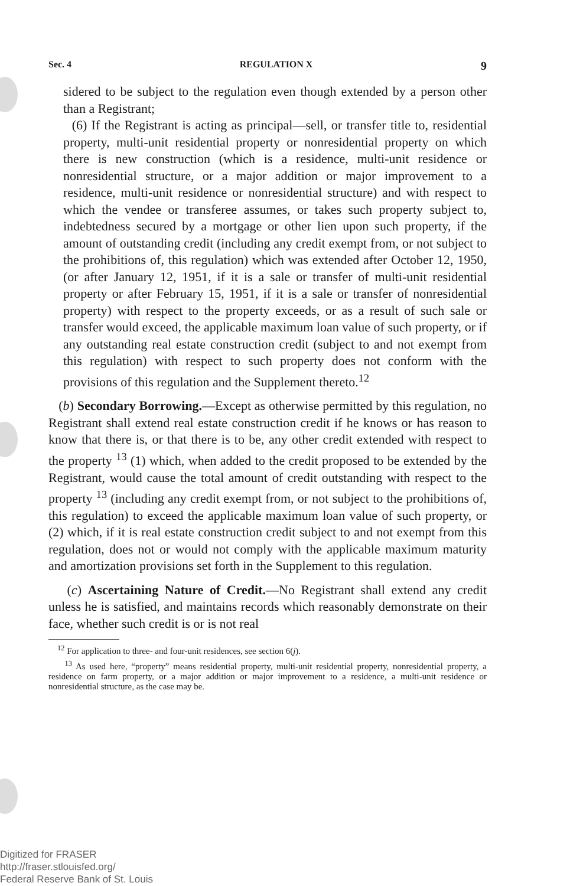Sec. 4 REGULATION X 9
sidered to be subject to the regulation even though extended by a person other than a Registrant;
(6) If the Registrant is acting as principal—sell, or transfer title to, residential property, multi-unit residential property or nonresidential property on which there is new construction (which is a residence, multi-unit residence or nonresidential structure, or a major addition or major improvement to a residence, multi-unit residence or nonresidential structure) and with respect to which the vendee or transferee assumes, or takes such property subject to, indebtedness secured by a mortgage or other lien upon such property, if the amount of outstanding credit (including any credit exempt from, or not subject to the prohibitions of, this regulation) which was extended after October 12, 1950, (or after January 12, 1951, if it is a sale or transfer of multi-unit residential property or after February 15, 1951, if it is a sale or transfer of nonresidential property) with respect to the property exceeds, or as a result of such sale or transfer would exceed, the applicable maximum loan value of such property, or if any outstanding real estate construction credit (subject to and not exempt from this regulation) with respect to such property does not conform with the provisions of this regulation and the Supplement thereto.<sup>12</sup>
(b) Secondary Borrowing.—Except as otherwise permitted by this regulation, no Registrant shall extend real estate construction credit if he knows or has reason to know that there is, or that there is to be, any other credit extended with respect to the property <sup>13</sup> (1) which, when added to the credit proposed to be extended by the Registrant, would cause the total amount of credit outstanding with respect to the property <sup>13</sup> (including any credit exempt from, or not subject to the prohibitions of, this regulation) to exceed the applicable maximum loan value of such property, or (2) which, if it is real estate construction credit subject to and not exempt from this regulation, does not or would not comply with the applicable maximum maturity and amortization provisions set forth in the Supplement to this regulation.
(c) Ascertaining Nature of Credit.—No Registrant shall extend any credit unless he is satisfied, and maintains records which reasonably demonstrate on their face, whether such credit is or is not real
<sup>12</sup> For application to three- and four-unit residences, see section 6(j).
<sup>13</sup> As used here, “property” means residential property, multi-unit residential property, nonresidential property, a residence on farm property, or a major addition or major improvement to a residence, a multi-unit residence or nonresidential structure, as the case may be.
Digitized for FRASER
http://fraser.stlouisfed.org/
Federal Reserve Bank of St. Louis